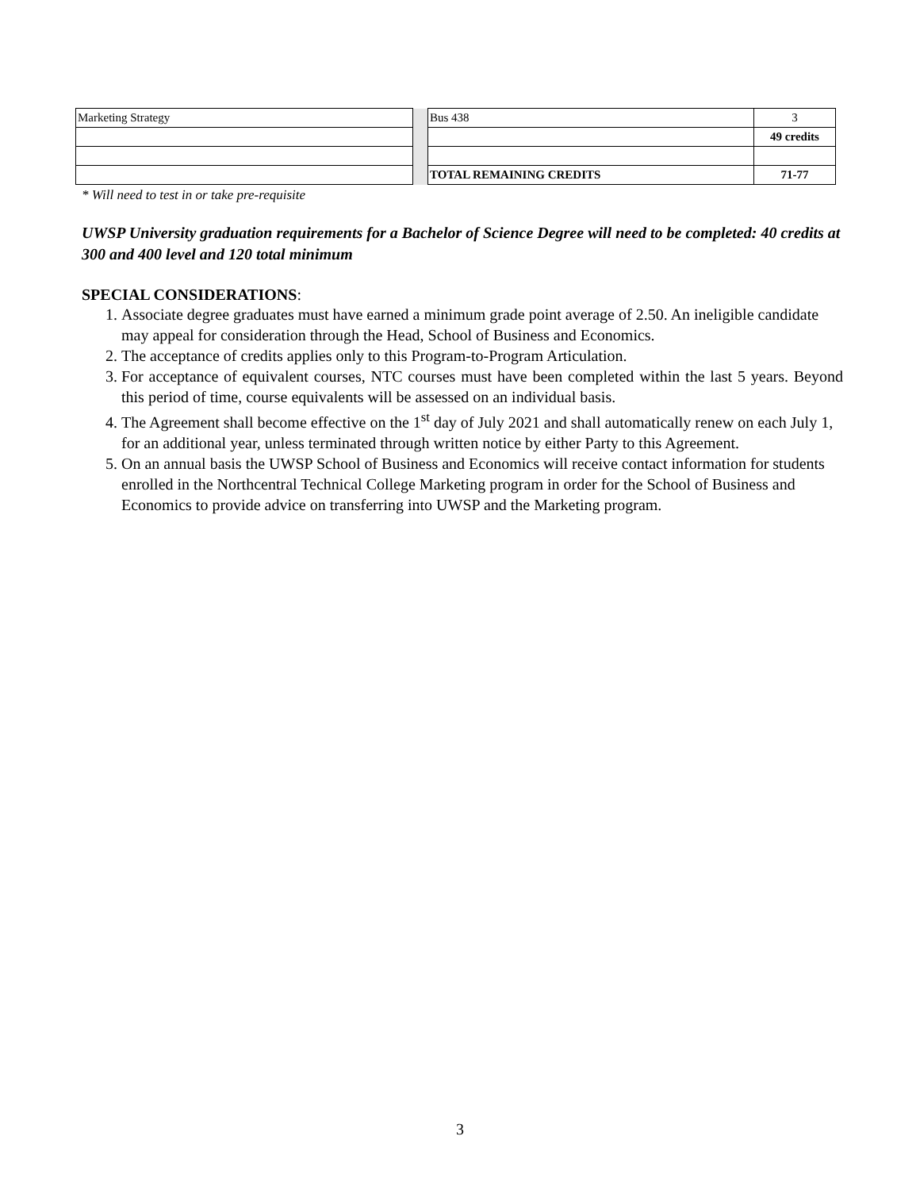| Marketing Strategy | | Bus 438 | 3 |
| | | | 49 credits |
| | | TOTAL REMAINING CREDITS | 71-77 |
* Will need to test in or take pre-requisite
UWSP University graduation requirements for a Bachelor of Science Degree will need to be completed: 40 credits at 300 and 400 level and 120 total minimum
SPECIAL CONSIDERATIONS:
1. Associate degree graduates must have earned a minimum grade point average of 2.50. An ineligible candidate may appeal for consideration through the Head, School of Business and Economics.
2. The acceptance of credits applies only to this Program-to-Program Articulation.
3. For acceptance of equivalent courses, NTC courses must have been completed within the last 5 years. Beyond this period of time, course equivalents will be assessed on an individual basis.
4. The Agreement shall become effective on the 1<sup>st</sup> day of July 2021 and shall automatically renew on each July 1, for an additional year, unless terminated through written notice by either Party to this Agreement.
5. On an annual basis the UWSP School of Business and Economics will receive contact information for students enrolled in the Northcentral Technical College Marketing program in order for the School of Business and Economics to provide advice on transferring into UWSP and the Marketing program.
3